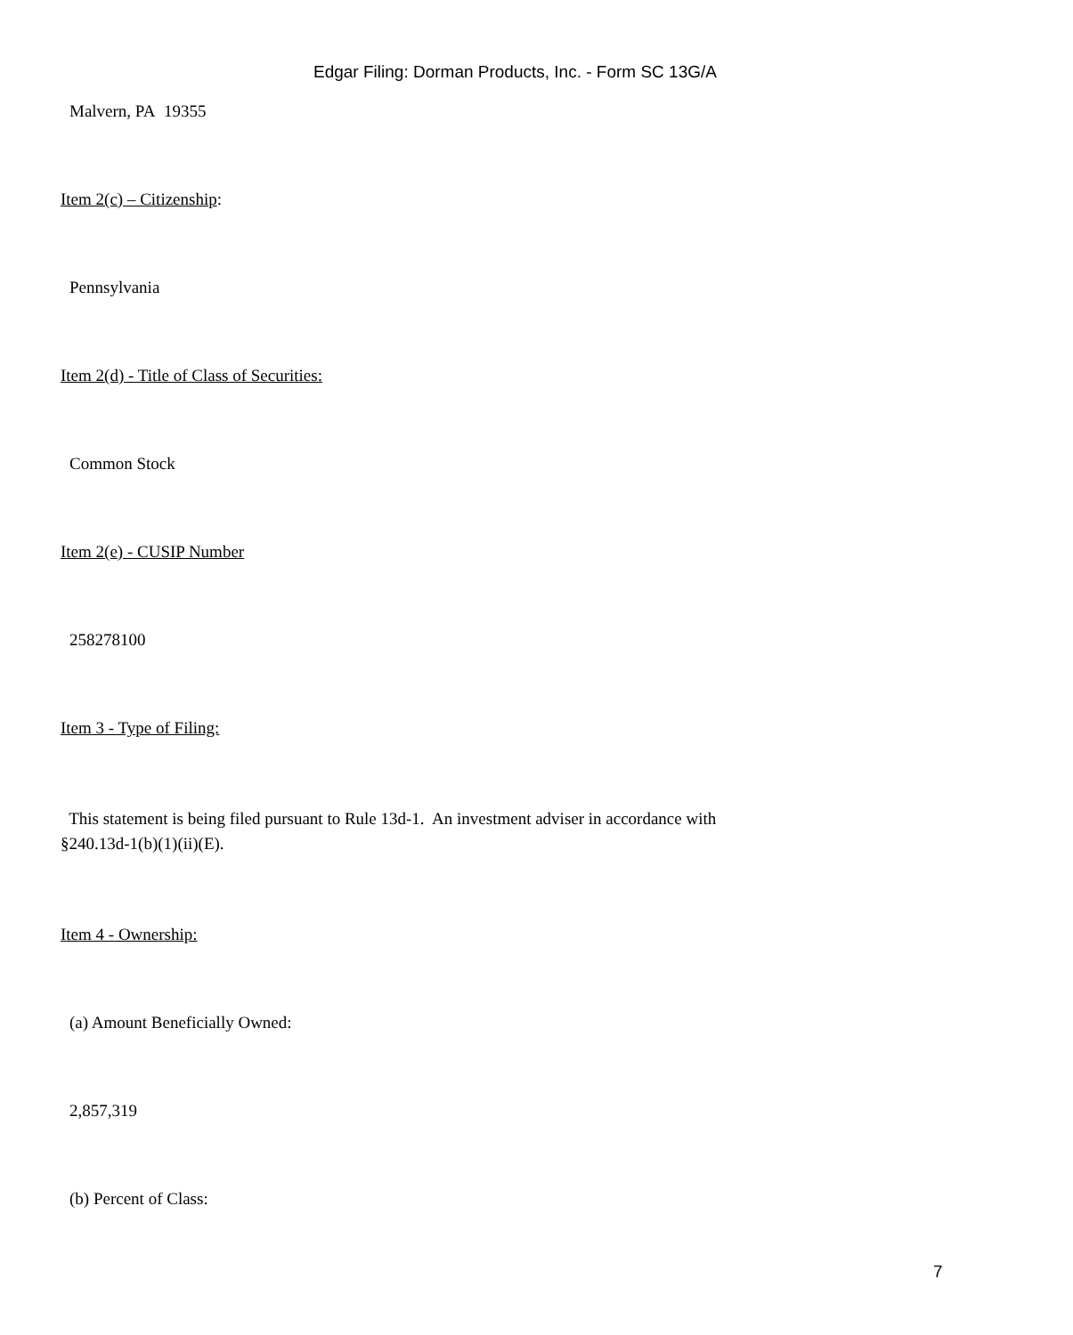Edgar Filing: Dorman Products, Inc. - Form SC 13G/A
Malvern, PA 19355
Item 2(c) – Citizenship:
Pennsylvania
Item 2(d) - Title of Class of Securities:
Common Stock
Item 2(e) - CUSIP Number
258278100
Item 3 - Type of Filing:
This statement is being filed pursuant to Rule 13d-1. An investment adviser in accordance with
§240.13d-1(b)(1)(ii)(E).
Item 4 - Ownership:
(a) Amount Beneficially Owned:
2,857,319
(b) Percent of Class:
7